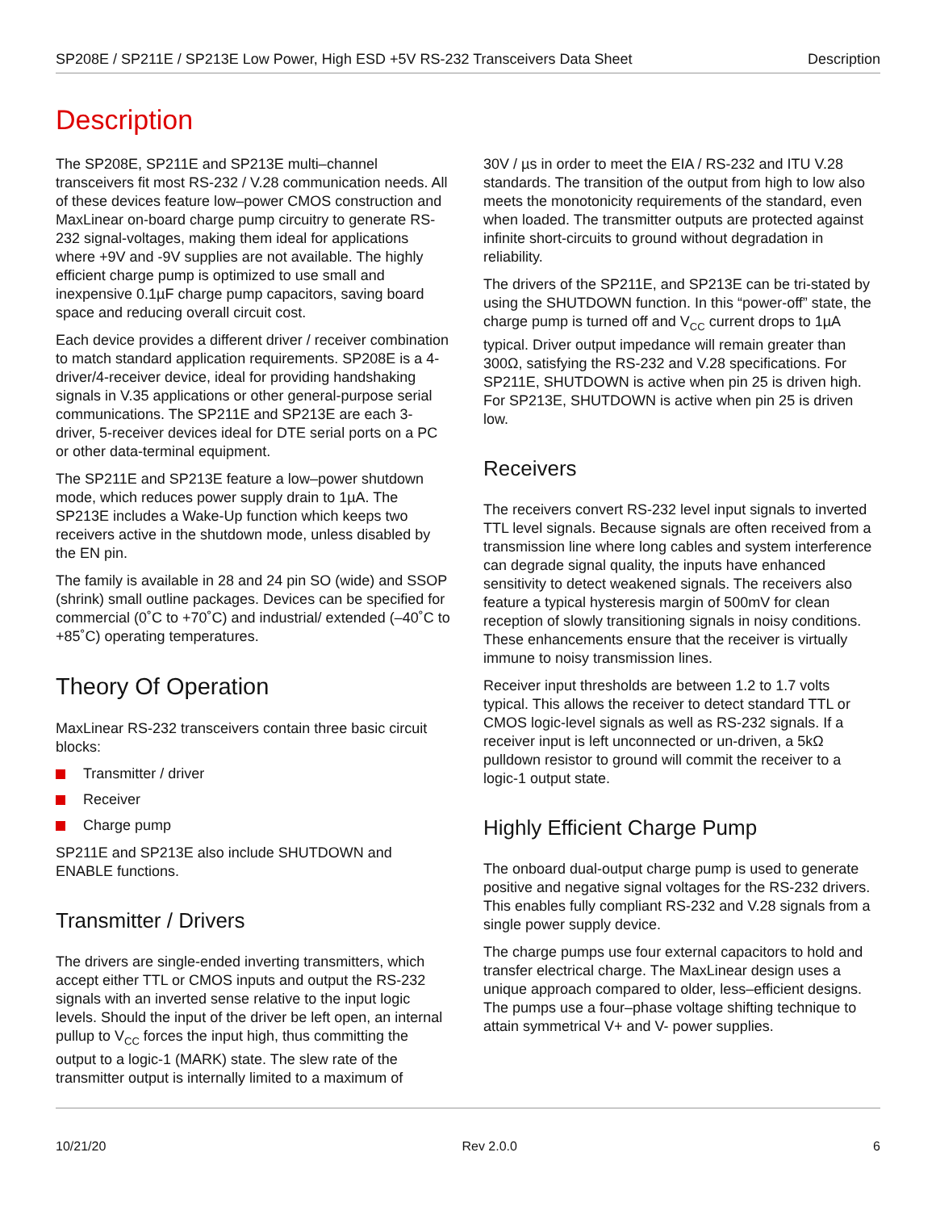SP208E / SP211E / SP213E Low Power, High ESD +5V RS-232 Transceivers Data Sheet Description
Description
The SP208E, SP211E and SP213E multi–channel transceivers fit most RS-232 / V.28 communication needs. All of these devices feature low–power CMOS construction and MaxLinear on-board charge pump circuitry to generate RS-232 signal-voltages, making them ideal for applications where +9V and -9V supplies are not available. The highly efficient charge pump is optimized to use small and inexpensive 0.1µF charge pump capacitors, saving board space and reducing overall circuit cost.
Each device provides a different driver / receiver combination to match standard application requirements. SP208E is a 4-driver/4-receiver device, ideal for providing handshaking signals in V.35 applications or other general-purpose serial communications. The SP211E and SP213E are each 3-driver, 5-receiver devices ideal for DTE serial ports on a PC or other data-terminal equipment.
The SP211E and SP213E feature a low–power shutdown mode, which reduces power supply drain to 1µA. The SP213E includes a Wake-Up function which keeps two receivers active in the shutdown mode, unless disabled by the EN pin.
The family is available in 28 and 24 pin SO (wide) and SSOP (shrink) small outline packages. Devices can be specified for commercial (0˚C to +70˚C) and industrial/ extended (–40˚C to +85˚C) operating temperatures.
Theory Of Operation
MaxLinear RS-232 transceivers contain three basic circuit blocks:
Transmitter / driver
Receiver
Charge pump
SP211E and SP213E also include SHUTDOWN and ENABLE functions.
Transmitter / Drivers
The drivers are single-ended inverting transmitters, which accept either TTL or CMOS inputs and output the RS-232 signals with an inverted sense relative to the input logic levels. Should the input of the driver be left open, an internal pullup to V<sub>CC</sub> forces the input high, thus committing the output to a logic-1 (MARK) state. The slew rate of the transmitter output is internally limited to a maximum of
30V / µs in order to meet the EIA / RS-232 and ITU V.28 standards. The transition of the output from high to low also meets the monotonicity requirements of the standard, even when loaded. The transmitter outputs are protected against infinite short-circuits to ground without degradation in reliability.
The drivers of the SP211E, and SP213E can be tri-stated by using the SHUTDOWN function. In this “power-off” state, the charge pump is turned off and V<sub>CC</sub> current drops to 1µA typical. Driver output impedance will remain greater than 300Ω, satisfying the RS-232 and V.28 specifications. For SP211E, SHUTDOWN is active when pin 25 is driven high. For SP213E, SHUTDOWN is active when pin 25 is driven low.
Receivers
The receivers convert RS-232 level input signals to inverted TTL level signals. Because signals are often received from a transmission line where long cables and system interference can degrade signal quality, the inputs have enhanced sensitivity to detect weakened signals. The receivers also feature a typical hysteresis margin of 500mV for clean reception of slowly transitioning signals in noisy conditions. These enhancements ensure that the receiver is virtually immune to noisy transmission lines.
Receiver input thresholds are between 1.2 to 1.7 volts typical. This allows the receiver to detect standard TTL or CMOS logic-level signals as well as RS-232 signals. If a receiver input is left unconnected or un-driven, a 5kΩ pulldown resistor to ground will commit the receiver to a logic-1 output state.
Highly Efficient Charge Pump
The onboard dual-output charge pump is used to generate positive and negative signal voltages for the RS-232 drivers. This enables fully compliant RS-232 and V.28 signals from a single power supply device.
The charge pumps use four external capacitors to hold and transfer electrical charge. The MaxLinear design uses a unique approach compared to older, less–efficient designs. The pumps use a four–phase voltage shifting technique to attain symmetrical V+ and V- power supplies.
10/21/20 Rev 2.0.0 6